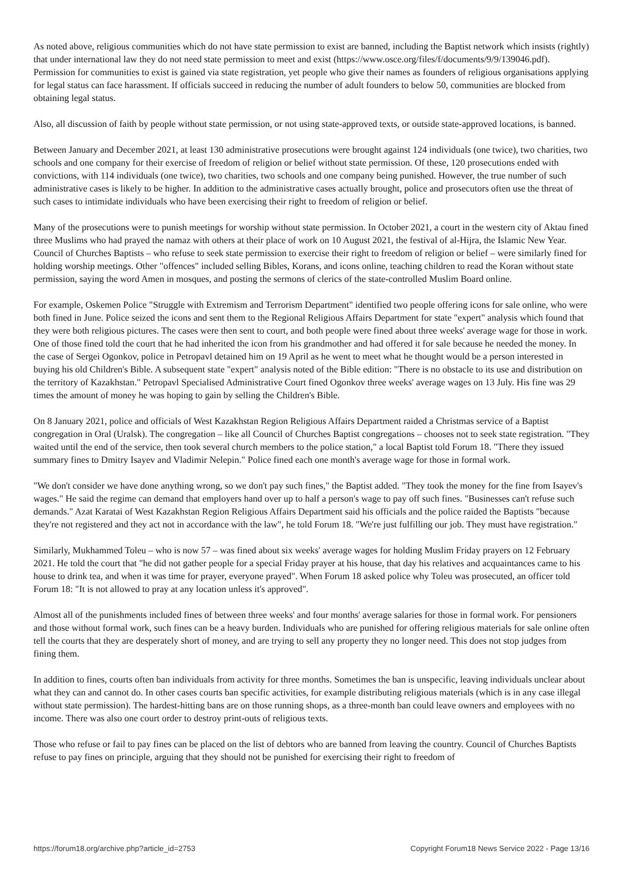As noted above, religious communities which do not have state permission to exist are banned, including the Baptist network which insists (rightly) that under international law they do not need state permission to meet and exist (https://www.osce.org/files/f/documents/9/9/139046.pdf). Permission for communities to exist is gained via state registration, yet people who give their names as founders of religious organisations applying for legal status can face harassment. If officials succeed in reducing the number of adult founders to below 50, communities are blocked from obtaining legal status.
Also, all discussion of faith by people without state permission, or not using state-approved texts, or outside state-approved locations, is banned.
Between January and December 2021, at least 130 administrative prosecutions were brought against 124 individuals (one twice), two charities, two schools and one company for their exercise of freedom of religion or belief without state permission. Of these, 120 prosecutions ended with convictions, with 114 individuals (one twice), two charities, two schools and one company being punished. However, the true number of such administrative cases is likely to be higher. In addition to the administrative cases actually brought, police and prosecutors often use the threat of such cases to intimidate individuals who have been exercising their right to freedom of religion or belief.
Many of the prosecutions were to punish meetings for worship without state permission. In October 2021, a court in the western city of Aktau fined three Muslims who had prayed the namaz with others at their place of work on 10 August 2021, the festival of al-Hijra, the Islamic New Year. Council of Churches Baptists – who refuse to seek state permission to exercise their right to freedom of religion or belief – were similarly fined for holding worship meetings. Other "offences" included selling Bibles, Korans, and icons online, teaching children to read the Koran without state permission, saying the word Amen in mosques, and posting the sermons of clerics of the state-controlled Muslim Board online.
For example, Oskemen Police "Struggle with Extremism and Terrorism Department" identified two people offering icons for sale online, who were both fined in June. Police seized the icons and sent them to the Regional Religious Affairs Department for state "expert" analysis which found that they were both religious pictures. The cases were then sent to court, and both people were fined about three weeks' average wage for those in work. One of those fined told the court that he had inherited the icon from his grandmother and had offered it for sale because he needed the money. In the case of Sergei Ogonkov, police in Petropavl detained him on 19 April as he went to meet what he thought would be a person interested in buying his old Children's Bible. A subsequent state "expert" analysis noted of the Bible edition: "There is no obstacle to its use and distribution on the territory of Kazakhstan." Petropavl Specialised Administrative Court fined Ogonkov three weeks' average wages on 13 July. His fine was 29 times the amount of money he was hoping to gain by selling the Children's Bible.
On 8 January 2021, police and officials of West Kazakhstan Region Religious Affairs Department raided a Christmas service of a Baptist congregation in Oral (Uralsk). The congregation – like all Council of Churches Baptist congregations – chooses not to seek state registration. "They waited until the end of the service, then took several church members to the police station," a local Baptist told Forum 18. "There they issued summary fines to Dmitry Isayev and Vladimir Nelepin." Police fined each one month's average wage for those in formal work.
"We don't consider we have done anything wrong, so we don't pay such fines," the Baptist added. "They took the money for the fine from Isayev's wages." He said the regime can demand that employers hand over up to half a person's wage to pay off such fines. "Businesses can't refuse such demands." Azat Karatai of West Kazakhstan Region Religious Affairs Department said his officials and the police raided the Baptists "because they're not registered and they act not in accordance with the law", he told Forum 18. "We're just fulfilling our job. They must have registration."
Similarly, Mukhammed Toleu – who is now 57 – was fined about six weeks' average wages for holding Muslim Friday prayers on 12 February 2021. He told the court that "he did not gather people for a special Friday prayer at his house, that day his relatives and acquaintances came to his house to drink tea, and when it was time for prayer, everyone prayed". When Forum 18 asked police why Toleu was prosecuted, an officer told Forum 18: "It is not allowed to pray at any location unless it's approved".
Almost all of the punishments included fines of between three weeks' and four months' average salaries for those in formal work. For pensioners and those without formal work, such fines can be a heavy burden. Individuals who are punished for offering religious materials for sale online often tell the courts that they are desperately short of money, and are trying to sell any property they no longer need. This does not stop judges from fining them.
In addition to fines, courts often ban individuals from activity for three months. Sometimes the ban is unspecific, leaving individuals unclear about what they can and cannot do. In other cases courts ban specific activities, for example distributing religious materials (which is in any case illegal without state permission). The hardest-hitting bans are on those running shops, as a three-month ban could leave owners and employees with no income. There was also one court order to destroy print-outs of religious texts.
Those who refuse or fail to pay fines can be placed on the list of debtors who are banned from leaving the country. Council of Churches Baptists refuse to pay fines on principle, arguing that they should not be punished for exercising their right to freedom of
https://forum18.org/archive.php?article_id=2753 Copyright Forum18 News Service 2022 - Page 13/16